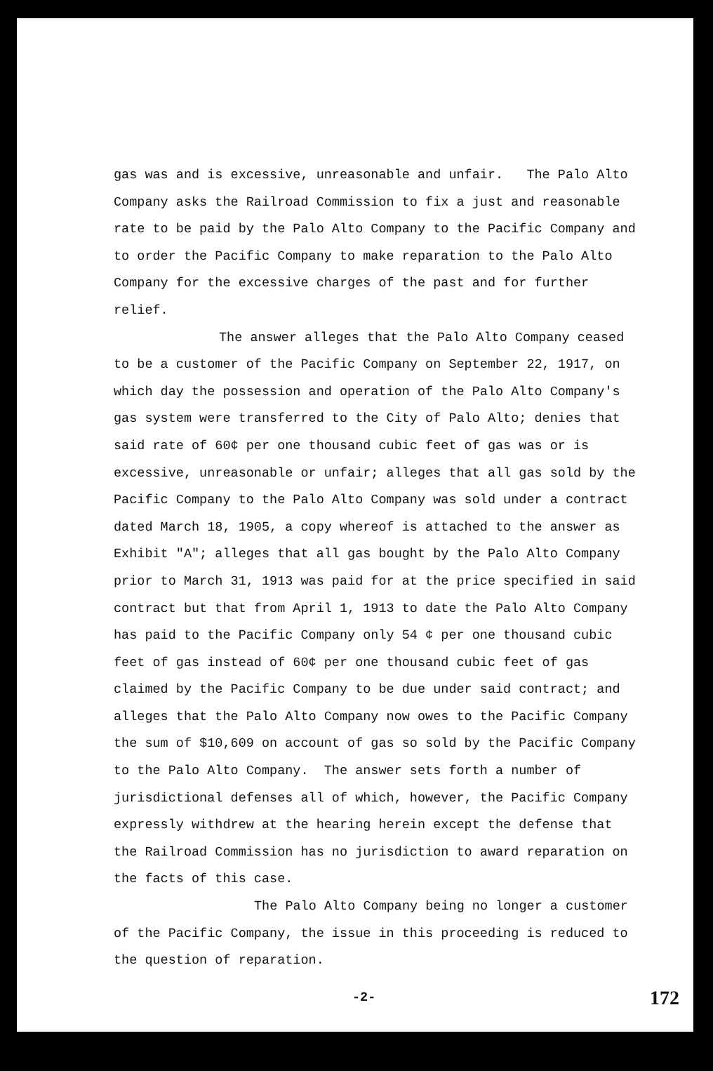gas was and is excessive, unreasonable and unfair. The Palo Alto Company asks the Railroad Commission to fix a just and reasonable rate to be paid by the Palo Alto Company to the Pacific Company and to order the Pacific Company to make reparation to the Palo Alto Company for the excessive charges of the past and for further relief.
The answer alleges that the Palo Alto Company ceased to be a customer of the Pacific Company on September 22, 1917, on which day the possession and operation of the Palo Alto Company's gas system were transferred to the City of Palo Alto; denies that said rate of 60¢ per one thousand cubic feet of gas was or is excessive, unreasonable or unfair; alleges that all gas sold by the Pacific Company to the Palo Alto Company was sold under a contract dated March 18, 1905, a copy whereof is attached to the answer as Exhibit "A"; alleges that all gas bought by the Palo Alto Company prior to March 31, 1913 was paid for at the price specified in said contract but that from April 1, 1913 to date the Palo Alto Company has paid to the Pacific Company only 54 ¢ per one thousand cubic feet of gas instead of 60¢ per one thousand cubic feet of gas claimed by the Pacific Company to be due under said contract; and alleges that the Palo Alto Company now owes to the Pacific Company the sum of $10,609 on account of gas so sold by the Pacific Company to the Palo Alto Company. The answer sets forth a number of jurisdictional defenses all of which, however, the Pacific Company expressly withdrew at the hearing herein except the defense that the Railroad Commission has no jurisdiction to award reparation on the facts of this case.
The Palo Alto Company being no longer a customer of the Pacific Company, the issue in this proceeding is reduced to the question of reparation.
-2- 172